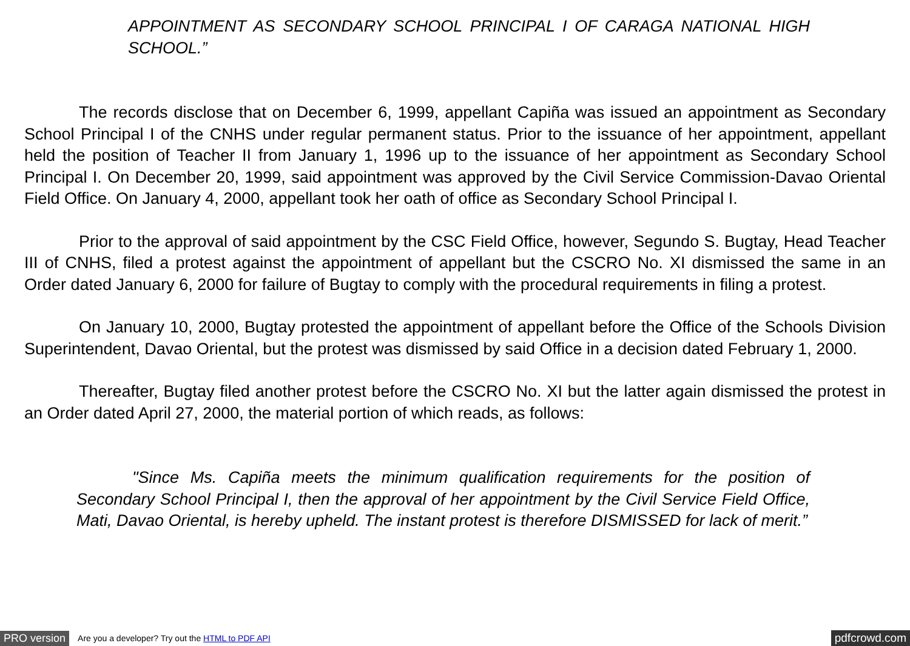APPOINTMENT AS SECONDARY SCHOOL PRINCIPAL I OF CARAGA NATIONAL HIGH SCHOOL.”
The records disclose that on December 6, 1999, appellant Capiña was issued an appointment as Secondary School Principal I of the CNHS under regular permanent status. Prior to the issuance of her appointment, appellant held the position of Teacher II from January 1, 1996 up to the issuance of her appointment as Secondary School Principal I. On December 20, 1999, said appointment was approved by the Civil Service Commission-Davao Oriental Field Office. On January 4, 2000, appellant took her oath of office as Secondary School Principal I.
Prior to the approval of said appointment by the CSC Field Office, however, Segundo S. Bugtay, Head Teacher III of CNHS, filed a protest against the appointment of appellant but the CSCRO No. XI dismissed the same in an Order dated January 6, 2000 for failure of Bugtay to comply with the procedural requirements in filing a protest.
On January 10, 2000, Bugtay protested the appointment of appellant before the Office of the Schools Division Superintendent, Davao Oriental, but the protest was dismissed by said Office in a decision dated February 1, 2000.
Thereafter, Bugtay filed another protest before the CSCRO No. XI but the latter again dismissed the protest in an Order dated April 27, 2000, the material portion of which reads, as follows:
"Since Ms. Capiña meets the minimum qualification requirements for the position of Secondary School Principal I, then the approval of her appointment by the Civil Service Field Office, Mati, Davao Oriental, is hereby upheld. The instant protest is therefore DISMISSED for lack of merit.”
PRO version Are you a developer? Try out the HTML to PDF API pdfcrowd.com